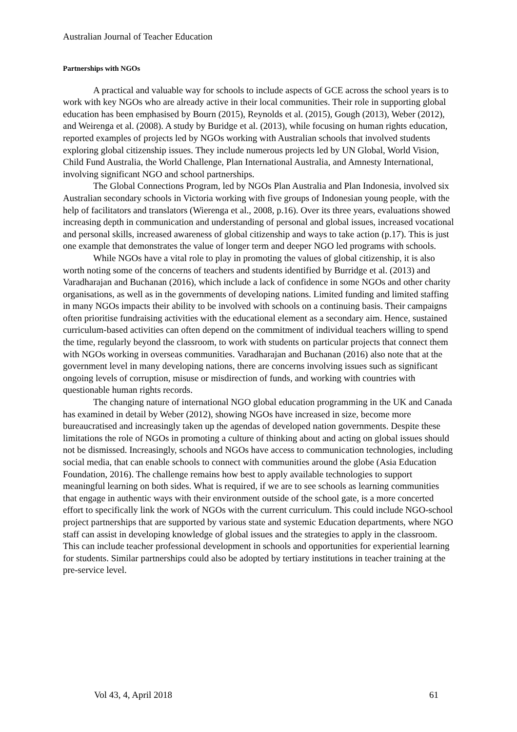Australian Journal of Teacher Education
Partnerships with NGOs
A practical and valuable way for schools to include aspects of GCE across the school years is to work with key NGOs who are already active in their local communities. Their role in supporting global education has been emphasised by Bourn (2015), Reynolds et al. (2015), Gough (2013), Weber (2012), and Weirenga et al. (2008). A study by Buridge et al. (2013), while focusing on human rights education, reported examples of projects led by NGOs working with Australian schools that involved students exploring global citizenship issues. They include numerous projects led by UN Global, World Vision, Child Fund Australia, the World Challenge, Plan International Australia, and Amnesty International, involving significant NGO and school partnerships.
The Global Connections Program, led by NGOs Plan Australia and Plan Indonesia, involved six Australian secondary schools in Victoria working with five groups of Indonesian young people, with the help of facilitators and translators (Wierenga et al., 2008, p.16). Over its three years, evaluations showed increasing depth in communication and understanding of personal and global issues, increased vocational and personal skills, increased awareness of global citizenship and ways to take action (p.17). This is just one example that demonstrates the value of longer term and deeper NGO led programs with schools.
While NGOs have a vital role to play in promoting the values of global citizenship, it is also worth noting some of the concerns of teachers and students identified by Burridge et al. (2013) and Varadharajan and Buchanan (2016), which include a lack of confidence in some NGOs and other charity organisations, as well as in the governments of developing nations. Limited funding and limited staffing in many NGOs impacts their ability to be involved with schools on a continuing basis. Their campaigns often prioritise fundraising activities with the educational element as a secondary aim. Hence, sustained curriculum-based activities can often depend on the commitment of individual teachers willing to spend the time, regularly beyond the classroom, to work with students on particular projects that connect them with NGOs working in overseas communities. Varadharajan and Buchanan (2016) also note that at the government level in many developing nations, there are concerns involving issues such as significant ongoing levels of corruption, misuse or misdirection of funds, and working with countries with questionable human rights records.
The changing nature of international NGO global education programming in the UK and Canada has examined in detail by Weber (2012), showing NGOs have increased in size, become more bureaucratised and increasingly taken up the agendas of developed nation governments. Despite these limitations the role of NGOs in promoting a culture of thinking about and acting on global issues should not be dismissed. Increasingly, schools and NGOs have access to communication technologies, including social media, that can enable schools to connect with communities around the globe (Asia Education Foundation, 2016). The challenge remains how best to apply available technologies to support meaningful learning on both sides. What is required, if we are to see schools as learning communities that engage in authentic ways with their environment outside of the school gate, is a more concerted effort to specifically link the work of NGOs with the current curriculum. This could include NGO-school project partnerships that are supported by various state and systemic Education departments, where NGO staff can assist in developing knowledge of global issues and the strategies to apply in the classroom. This can include teacher professional development in schools and opportunities for experiential learning for students. Similar partnerships could also be adopted by tertiary institutions in teacher training at the pre-service level.
Vol 43, 4, April 2018 61